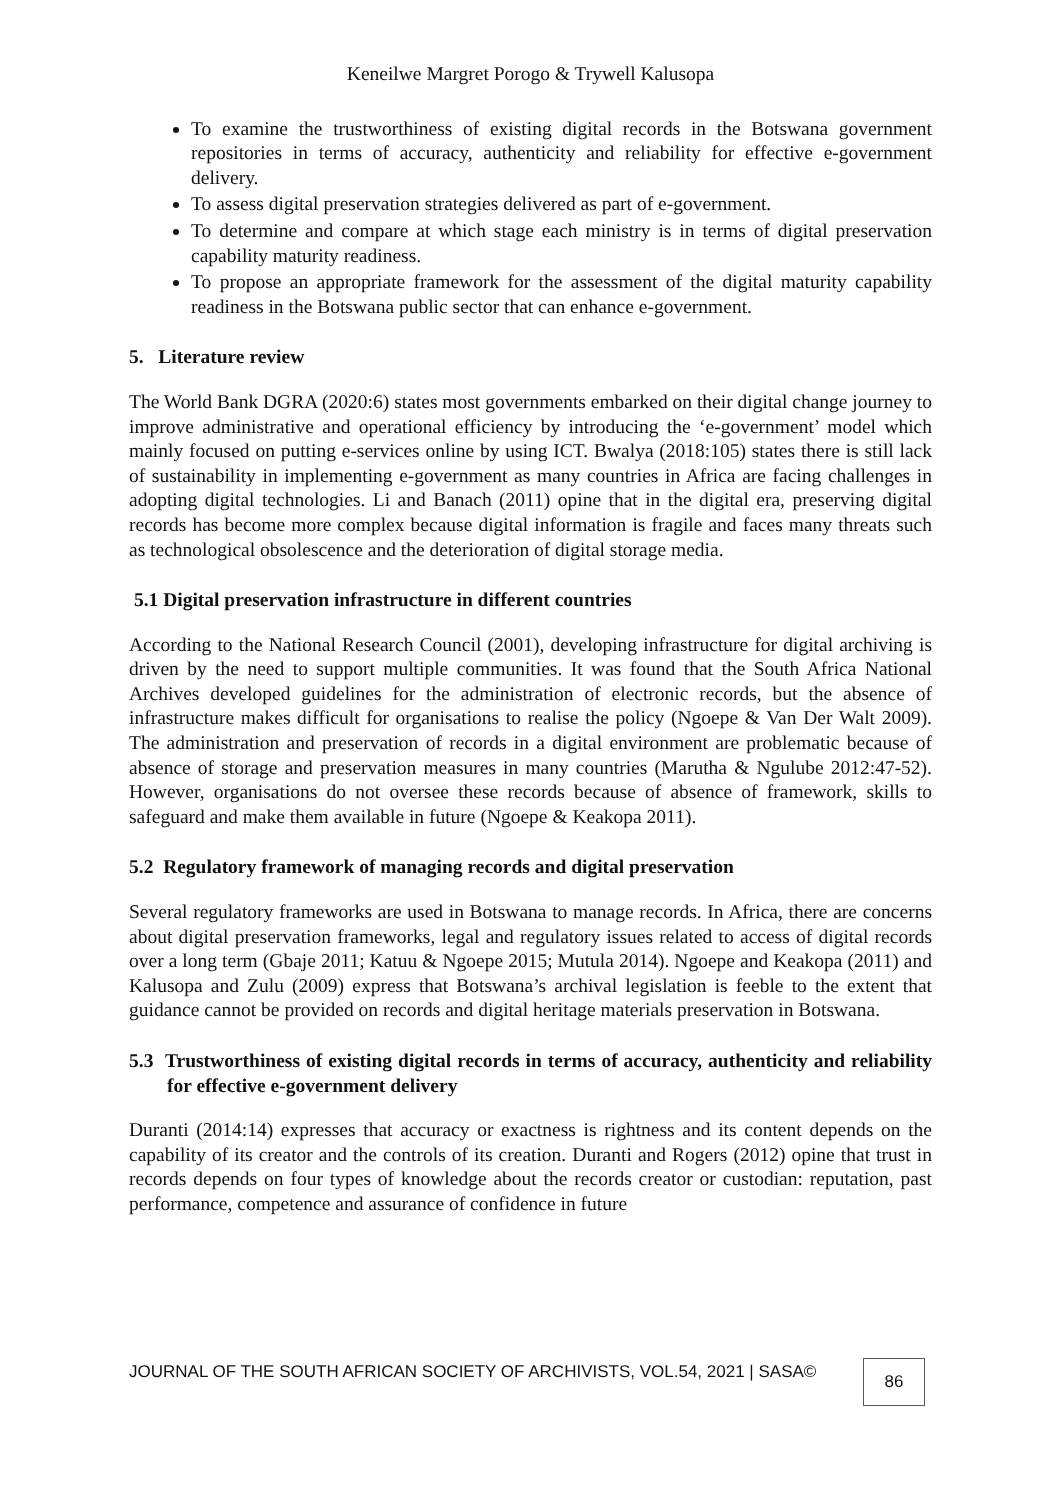Keneilwe Margret Porogo & Trywell Kalusopa
To examine the trustworthiness of existing digital records in the Botswana government repositories in terms of accuracy, authenticity and reliability for effective e-government delivery.
To assess digital preservation strategies delivered as part of e-government.
To determine and compare at which stage each ministry is in terms of digital preservation capability maturity readiness.
To propose an appropriate framework for the assessment of the digital maturity capability readiness in the Botswana public sector that can enhance e-government.
5. Literature review
The World Bank DGRA (2020:6) states most governments embarked on their digital change journey to improve administrative and operational efficiency by introducing the ‘e-government’ model which mainly focused on putting e-services online by using ICT. Bwalya (2018:105) states there is still lack of sustainability in implementing e-government as many countries in Africa are facing challenges in adopting digital technologies. Li and Banach (2011) opine that in the digital era, preserving digital records has become more complex because digital information is fragile and faces many threats such as technological obsolescence and the deterioration of digital storage media.
5.1 Digital preservation infrastructure in different countries
According to the National Research Council (2001), developing infrastructure for digital archiving is driven by the need to support multiple communities. It was found that the South Africa National Archives developed guidelines for the administration of electronic records, but the absence of infrastructure makes difficult for organisations to realise the policy (Ngoepe & Van Der Walt 2009). The administration and preservation of records in a digital environment are problematic because of absence of storage and preservation measures in many countries (Marutha & Ngulube 2012:47-52). However, organisations do not oversee these records because of absence of framework, skills to safeguard and make them available in future (Ngoepe & Keakopa 2011).
5.2 Regulatory framework of managing records and digital preservation
Several regulatory frameworks are used in Botswana to manage records. In Africa, there are concerns about digital preservation frameworks, legal and regulatory issues related to access of digital records over a long term (Gbaje 2011; Katuu & Ngoepe 2015; Mutula 2014). Ngoepe and Keakopa (2011) and Kalusopa and Zulu (2009) express that Botswana’s archival legislation is feeble to the extent that guidance cannot be provided on records and digital heritage materials preservation in Botswana.
5.3 Trustworthiness of existing digital records in terms of accuracy, authenticity and reliability for effective e-government delivery
Duranti (2014:14) expresses that accuracy or exactness is rightness and its content depends on the capability of its creator and the controls of its creation. Duranti and Rogers (2012) opine that trust in records depends on four types of knowledge about the records creator or custodian: reputation, past performance, competence and assurance of confidence in future
JOURNAL OF THE SOUTH AFRICAN SOCIETY OF ARCHIVISTS, VOL.54, 2021 | SASA©
86